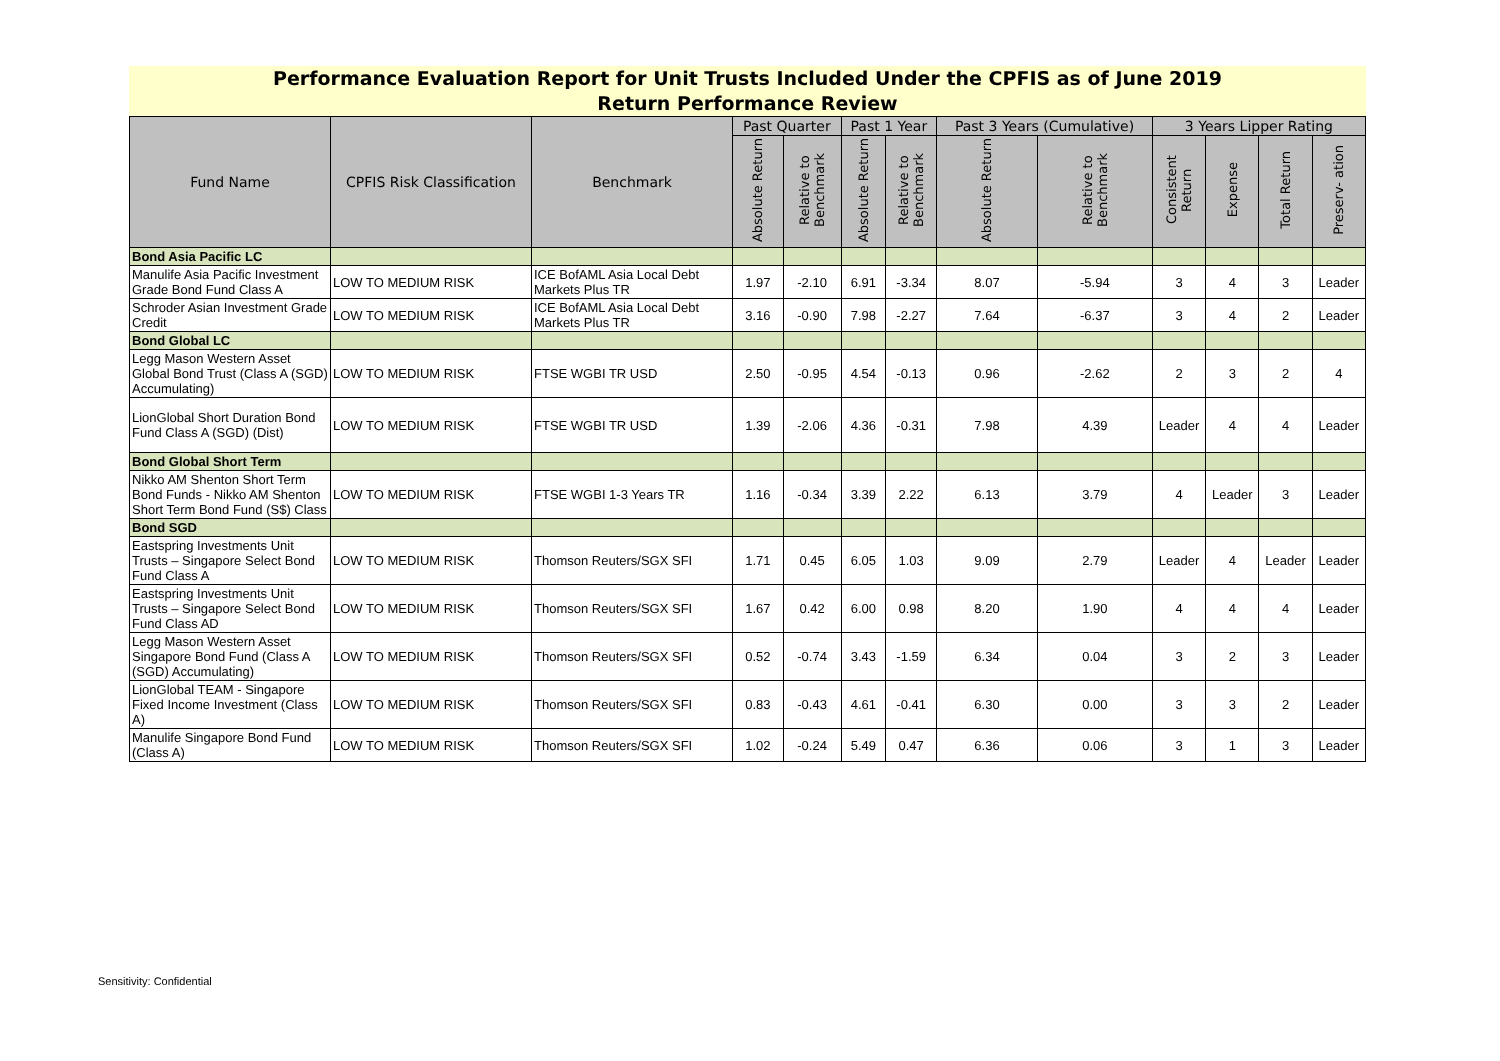Performance Evaluation Report for Unit Trusts Included Under the CPFIS as of June 2019
Return Performance Review
| Fund Name | CPFIS Risk Classification | Benchmark | Past Quarter | | Past 1 Year | | Past 3 Years (Cumulative) | | 3 Years Lipper Rating | | | |
| --- | --- | --- | --- | --- | --- | --- | --- | --- | --- | --- | --- | --- |
| | | | Absolute Return | Relative to Benchmark | Absolute Return | Relative to Benchmark | Absolute Return | Relative to Benchmark | Consistent Return | Expense | Total Return | Preserv- ation |
| Bond Asia Pacific LC | | | | | | | | | | | | |
| Manulife Asia Pacific Investment Grade Bond Fund Class A | LOW TO MEDIUM RISK | ICE BofAML Asia Local Debt Markets Plus TR | 1.97 | -2.10 | 6.91 | -3.34 | 8.07 | -5.94 | 3 | 4 | 3 | Leader |
| Schroder Asian Investment Grade Credit | LOW TO MEDIUM RISK | ICE BofAML Asia Local Debt Markets Plus TR | 3.16 | -0.90 | 7.98 | -2.27 | 7.64 | -6.37 | 3 | 4 | 2 | Leader |
| Bond Global LC | | | | | | | | | | | | |
| Legg Mason Western Asset Global Bond Trust (Class A (SGD) Accumulating) | LOW TO MEDIUM RISK | FTSE WGBI TR USD | 2.50 | -0.95 | 4.54 | -0.13 | 0.96 | -2.62 | 2 | 3 | 2 | 4 |
| LionGlobal Short Duration Bond Fund Class A (SGD) (Dist) | LOW TO MEDIUM RISK | FTSE WGBI TR USD | 1.39 | -2.06 | 4.36 | -0.31 | 7.98 | 4.39 | Leader | 4 | 4 | Leader |
| Bond Global Short Term | | | | | | | | | | | | |
| Nikko AM Shenton Short Term Bond Funds - Nikko AM Shenton Short Term Bond Fund (S$) Class | LOW TO MEDIUM RISK | FTSE WGBI 1-3 Years TR | 1.16 | -0.34 | 3.39 | 2.22 | 6.13 | 3.79 | 4 | Leader | 3 | Leader |
| Bond SGD | | | | | | | | | | | | |
| Eastspring Investments Unit Trusts – Singapore Select Bond Fund Class A | LOW TO MEDIUM RISK | Thomson Reuters/SGX SFI | 1.71 | 0.45 | 6.05 | 1.03 | 9.09 | 2.79 | Leader | 4 | Leader | Leader |
| Eastspring Investments Unit Trusts – Singapore Select Bond Fund Class AD | LOW TO MEDIUM RISK | Thomson Reuters/SGX SFI | 1.67 | 0.42 | 6.00 | 0.98 | 8.20 | 1.90 | 4 | 4 | 4 | Leader |
| Legg Mason Western Asset Singapore Bond Fund (Class A (SGD) Accumulating) | LOW TO MEDIUM RISK | Thomson Reuters/SGX SFI | 0.52 | -0.74 | 3.43 | -1.59 | 6.34 | 0.04 | 3 | 2 | 3 | Leader |
| LionGlobal TEAM - Singapore Fixed Income Investment (Class A) | LOW TO MEDIUM RISK | Thomson Reuters/SGX SFI | 0.83 | -0.43 | 4.61 | -0.41 | 6.30 | 0.00 | 3 | 3 | 2 | Leader |
| Manulife Singapore Bond Fund (Class A) | LOW TO MEDIUM RISK | Thomson Reuters/SGX SFI | 1.02 | -0.24 | 5.49 | 0.47 | 6.36 | 0.06 | 3 | 1 | 3 | Leader |
Sensitivity: Confidential